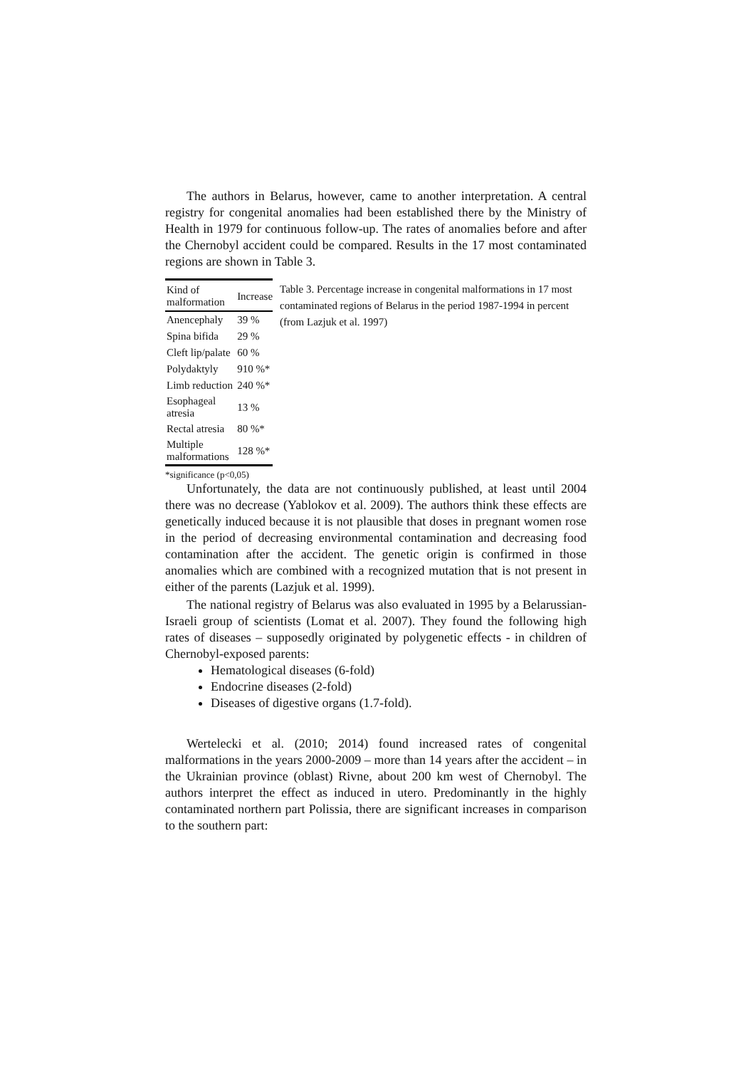The authors in Belarus, however, came to another interpretation. A central registry for congenital anomalies had been established there by the Ministry of Health in 1979 for continuous follow-up. The rates of anomalies before and after the Chernobyl accident could be compared. Results in the 17 most contaminated regions are shown in Table 3.
| Kind of malformation | Increase |
| --- | --- |
| Anencephaly | 39 % |
| Spina bifida | 29 % |
| Cleft lip/palate | 60 % |
| Polydaktyly | 910 %* |
| Limb reduction | 240 %* |
| Esophageal atresia | 13 % |
| Rectal atresia | 80 %* |
| Multiple malformations | 128 %* |
Table 3. Percentage increase in congenital malformations in 17 most contaminated regions of Belarus in the period 1987-1994 in percent (from Lazjuk et al. 1997)
*significance (p<0,05)
Unfortunately, the data are not continuously published, at least until 2004 there was no decrease (Yablokov et al. 2009). The authors think these effects are genetically induced because it is not plausible that doses in pregnant women rose in the period of decreasing environmental contamination and decreasing food contamination after the accident. The genetic origin is confirmed in those anomalies which are combined with a recognized mutation that is not present in either of the parents (Lazjuk et al. 1999).
The national registry of Belarus was also evaluated in 1995 by a Belarussian-Israeli group of scientists (Lomat et al. 2007). They found the following high rates of diseases – supposedly originated by polygenetic effects - in children of Chernobyl-exposed parents:
Hematological diseases (6-fold)
Endocrine diseases (2-fold)
Diseases of digestive organs (1.7-fold).
Wertelecki et al. (2010; 2014) found increased rates of congenital malformations in the years 2000-2009 – more than 14 years after the accident – in the Ukrainian province (oblast) Rivne, about 200 km west of Chernobyl. The authors interpret the effect as induced in utero. Predominantly in the highly contaminated northern part Polissia, there are significant increases in comparison to the southern part: